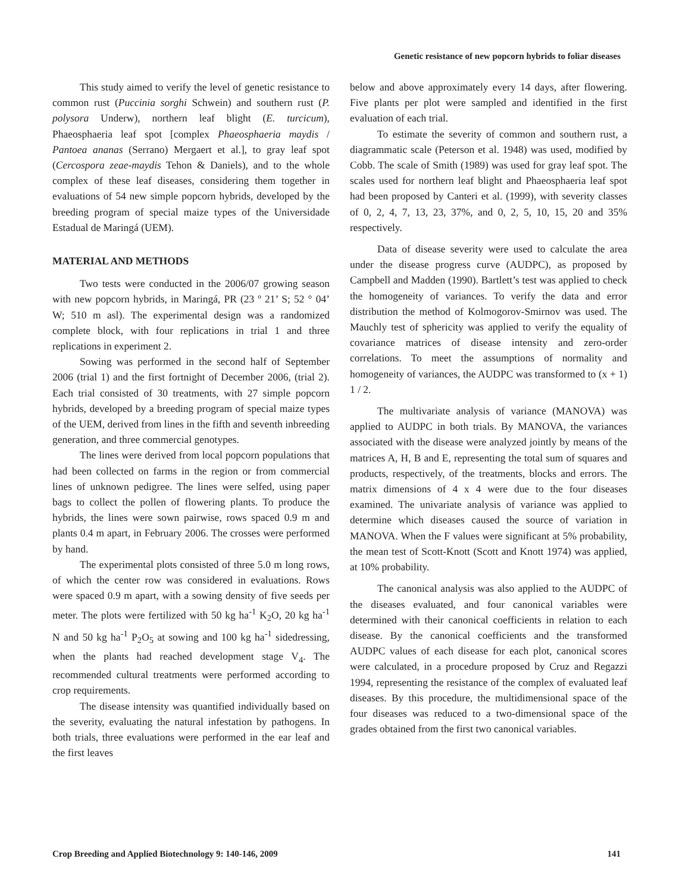Genetic resistance of new popcorn hybrids to foliar diseases
This study aimed to verify the level of genetic resistance to common rust (Puccinia sorghi Schwein) and southern rust (P. polysora Underw), northern leaf blight (E. turcicum), Phaeosphaeria leaf spot [complex Phaeosphaeria maydis / Pantoea ananas (Serrano) Mergaert et al.], to gray leaf spot (Cercospora zeae-maydis Tehon & Daniels), and to the whole complex of these leaf diseases, considering them together in evaluations of 54 new simple popcorn hybrids, developed by the breeding program of special maize types of the Universidade Estadual de Maringá (UEM).
MATERIAL AND METHODS
Two tests were conducted in the 2006/07 growing season with new popcorn hybrids, in Maringá, PR (23 º 21’ S; 52 ° 04’ W; 510 m asl). The experimental design was a randomized complete block, with four replications in trial 1 and three replications in experiment 2.
Sowing was performed in the second half of September 2006 (trial 1) and the first fortnight of December 2006, (trial 2). Each trial consisted of 30 treatments, with 27 simple popcorn hybrids, developed by a breeding program of special maize types of the UEM, derived from lines in the fifth and seventh inbreeding generation, and three commercial genotypes.
The lines were derived from local popcorn populations that had been collected on farms in the region or from commercial lines of unknown pedigree. The lines were selfed, using paper bags to collect the pollen of flowering plants. To produce the hybrids, the lines were sown pairwise, rows spaced 0.9 m and plants 0.4 m apart, in February 2006. The crosses were performed by hand.
The experimental plots consisted of three 5.0 m long rows, of which the center row was considered in evaluations. Rows were spaced 0.9 m apart, with a sowing density of five seeds per meter. The plots were fertilized with 50 kg ha<sup>-1</sup> K<sub>2</sub>O, 20 kg ha<sup>-1</sup> N and 50 kg ha<sup>-1</sup> P<sub>2</sub>O<sub>5</sub> at sowing and 100 kg ha<sup>-1</sup> sidedressing, when the plants had reached development stage V<sub>4</sub>. The recommended cultural treatments were performed according to crop requirements.
The disease intensity was quantified individually based on the severity, evaluating the natural infestation by pathogens. In both trials, three evaluations were performed in the ear leaf and the first leaves
below and above approximately every 14 days, after flowering. Five plants per plot were sampled and identified in the first evaluation of each trial.
To estimate the severity of common and southern rust, a diagrammatic scale (Peterson et al. 1948) was used, modified by Cobb. The scale of Smith (1989) was used for gray leaf spot. The scales used for northern leaf blight and Phaeosphaeria leaf spot had been proposed by Canteri et al. (1999), with severity classes of 0, 2, 4, 7, 13, 23, 37%, and 0, 2, 5, 10, 15, 20 and 35% respectively.
Data of disease severity were used to calculate the area under the disease progress curve (AUDPC), as proposed by Campbell and Madden (1990). Bartlett’s test was applied to check the homogeneity of variances. To verify the data and error distribution the method of Kolmogorov-Smirnov was used. The Mauchly test of sphericity was applied to verify the equality of covariance matrices of disease intensity and zero-order correlations. To meet the assumptions of normality and homogeneity of variances, the AUDPC was transformed to (x + 1) 1 / 2.
The multivariate analysis of variance (MANOVA) was applied to AUDPC in both trials. By MANOVA, the variances associated with the disease were analyzed jointly by means of the matrices A, H, B and E, representing the total sum of squares and products, respectively, of the treatments, blocks and errors. The matrix dimensions of 4 x 4 were due to the four diseases examined. The univariate analysis of variance was applied to determine which diseases caused the source of variation in MANOVA. When the F values were significant at 5% probability, the mean test of Scott-Knott (Scott and Knott 1974) was applied, at 10% probability.
The canonical analysis was also applied to the AUDPC of the diseases evaluated, and four canonical variables were determined with their canonical coefficients in relation to each disease. By the canonical coefficients and the transformed AUDPC values of each disease for each plot, canonical scores were calculated, in a procedure proposed by Cruz and Regazzi 1994, representing the resistance of the complex of evaluated leaf diseases. By this procedure, the multidimensional space of the four diseases was reduced to a two-dimensional space of the grades obtained from the first two canonical variables.
Crop Breeding and Applied Biotechnology 9: 140-146, 2009 141